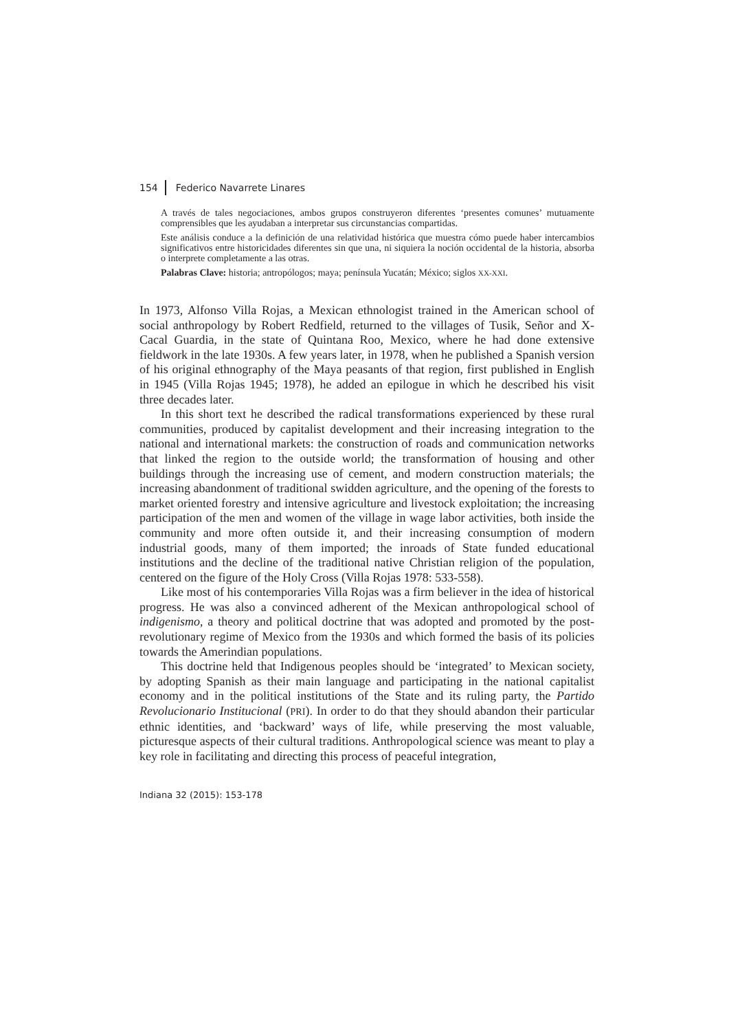154 Federico Navarrete Linares
A través de tales negociaciones, ambos grupos construyeron diferentes ‘presentes comunes’ mutuamente comprensibles que les ayudaban a interpretar sus circunstancias compartidas.
Este análisis conduce a la definición de una relatividad histórica que muestra cómo puede haber intercambios significativos entre historicidades diferentes sin que una, ni siquiera la noción occidental de la historia, absorba o interprete completamente a las otras.
Palabras Clave: historia; antropólogos; maya; península Yucatán; México; siglos XX-XXI.
In 1973, Alfonso Villa Rojas, a Mexican ethnologist trained in the American school of social anthropology by Robert Redfield, returned to the villages of Tusik, Señor and X-Cacal Guardia, in the state of Quintana Roo, Mexico, where he had done extensive fieldwork in the late 1930s. A few years later, in 1978, when he published a Spanish version of his original ethnography of the Maya peasants of that region, first published in English in 1945 (Villa Rojas 1945; 1978), he added an epilogue in which he described his visit three decades later.
In this short text he described the radical transformations experienced by these rural communities, produced by capitalist development and their increasing integration to the national and international markets: the construction of roads and communication networks that linked the region to the outside world; the transformation of housing and other buildings through the increasing use of cement, and modern construction materials; the increasing abandonment of traditional swidden agriculture, and the opening of the forests to market oriented forestry and intensive agriculture and livestock exploitation; the increasing participation of the men and women of the village in wage labor activities, both inside the community and more often outside it, and their increasing consumption of modern industrial goods, many of them imported; the inroads of State funded educational institutions and the decline of the traditional native Christian religion of the population, centered on the figure of the Holy Cross (Villa Rojas 1978: 533-558).
Like most of his contemporaries Villa Rojas was a firm believer in the idea of historical progress. He was also a convinced adherent of the Mexican anthropological school of indigenismo, a theory and political doctrine that was adopted and promoted by the post-revolutionary regime of Mexico from the 1930s and which formed the basis of its policies towards the Amerindian populations.
This doctrine held that Indigenous peoples should be ‘integrated’ to Mexican society, by adopting Spanish as their main language and participating in the national capitalist economy and in the political institutions of the State and its ruling party, the Partido Revolucionario Institucional (PRI). In order to do that they should abandon their particular ethnic identities, and ‘backward’ ways of life, while preserving the most valuable, picturesque aspects of their cultural traditions. Anthropological science was meant to play a key role in facilitating and directing this process of peaceful integration,
Indiana 32 (2015): 153-178